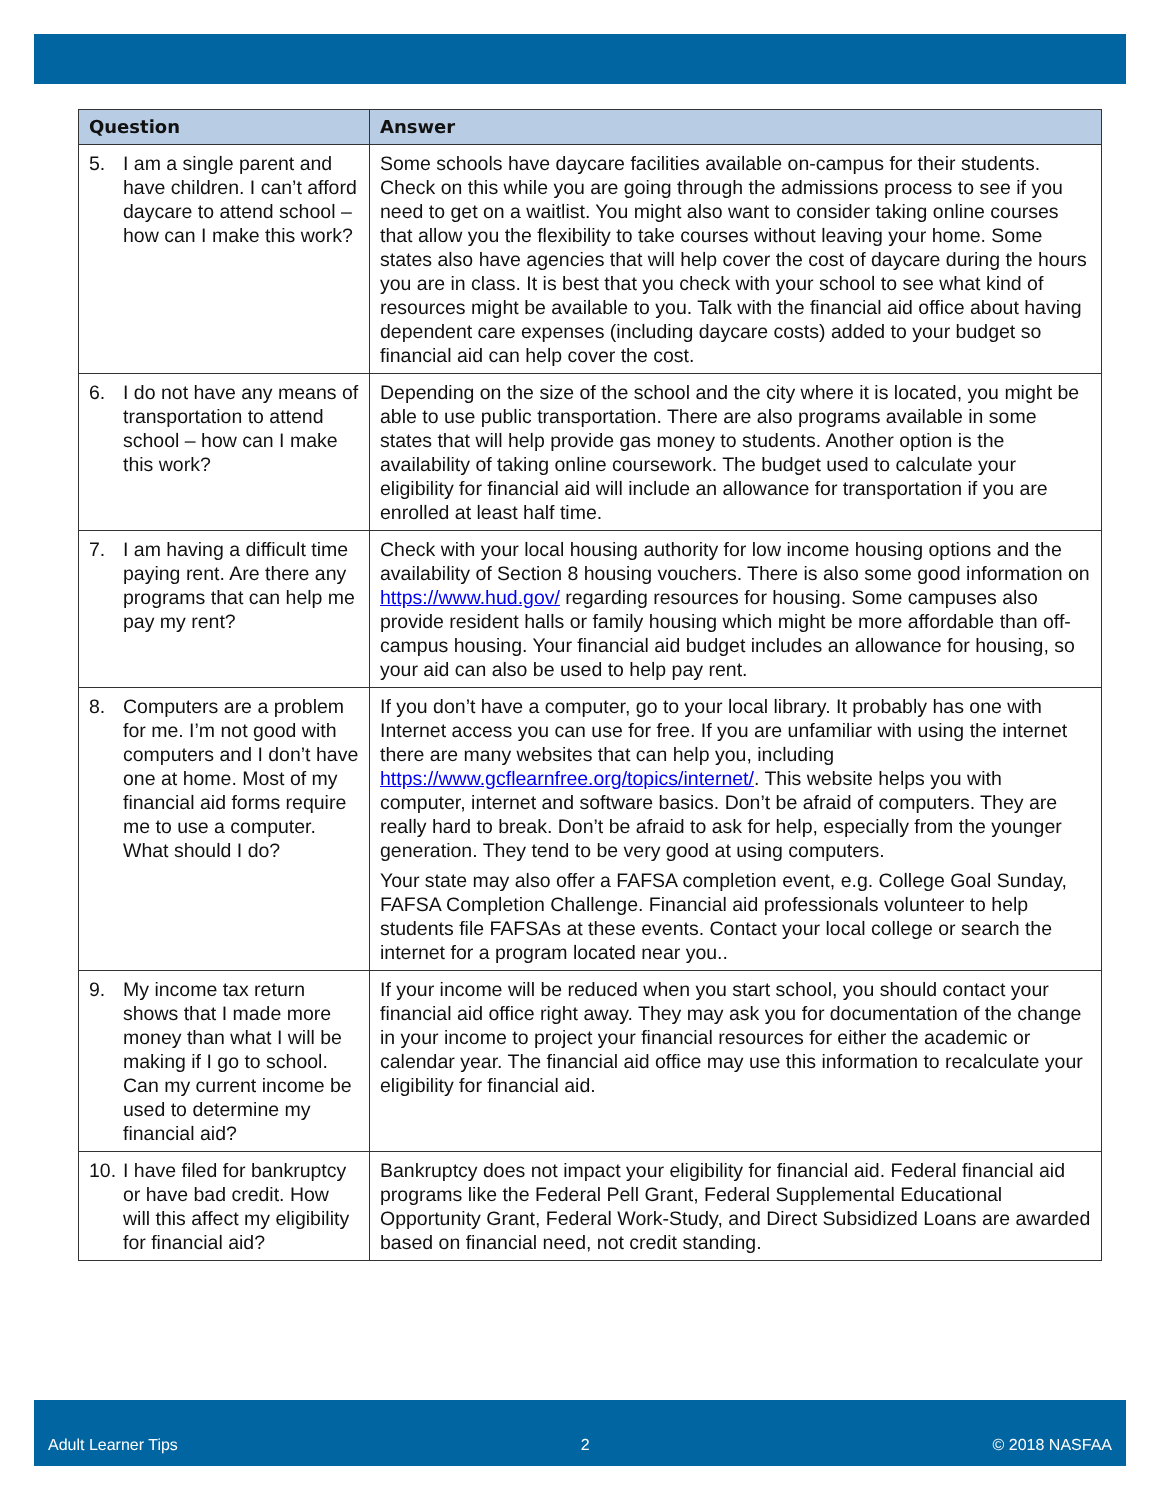| Question | Answer |
| --- | --- |
| 5. I am a single parent and have children. I can’t afford daycare to attend school – how can I make this work? | Some schools have daycare facilities available on-campus for their students. Check on this while you are going through the admissions process to see if you need to get on a waitlist. You might also want to consider taking online courses that allow you the flexibility to take courses without leaving your home. Some states also have agencies that will help cover the cost of daycare during the hours you are in class. It is best that you check with your school to see what kind of resources might be available to you. Talk with the financial aid office about having dependent care expenses (including daycare costs) added to your budget so financial aid can help cover the cost. |
| 6. I do not have any means of transportation to attend school – how can I make this work? | Depending on the size of the school and the city where it is located, you might be able to use public transportation. There are also programs available in some states that will help provide gas money to students. Another option is the availability of taking online coursework. The budget used to calculate your eligibility for financial aid will include an allowance for transportation if you are enrolled at least half time. |
| 7. I am having a difficult time paying rent. Are there any programs that can help me pay my rent? | Check with your local housing authority for low income housing options and the availability of Section 8 housing vouchers. There is also some good information on https://www.hud.gov/ regarding resources for housing. Some campuses also provide resident halls or family housing which might be more affordable than off-campus housing. Your financial aid budget includes an allowance for housing, so your aid can also be used to help pay rent. |
| 8. Computers are a problem for me. I’m not good with computers and I don’t have one at home. Most of my financial aid forms require me to use a computer. What should I do? | If you don’t have a computer, go to your local library. It probably has one with Internet access you can use for free. If you are unfamiliar with using the internet there are many websites that can help you, including https://www.gcflearnfree.org/topics/internet/ . This website helps you with computer, internet and software basics. Don’t be afraid of computers. They are really hard to break. Don’t be afraid to ask for help, especially from the younger generation. They tend to be very good at using computers. Your state may also offer a FAFSA completion event, e.g. College Goal Sunday, FAFSA Completion Challenge. Financial aid professionals volunteer to help students file FAFSAs at these events. Contact your local college or search the internet for a program located near you.. |
| 9. My income tax return shows that I made more money than what I will be making if I go to school. Can my current income be used to determine my financial aid? | If your income will be reduced when you start school, you should contact your financial aid office right away. They may ask you for documentation of the change in your income to project your financial resources for either the academic or calendar year. The financial aid office may use this information to recalculate your eligibility for financial aid. |
| 10. I have filed for bankruptcy or have bad credit. How will this affect my eligibility for financial aid? | Bankruptcy does not impact your eligibility for financial aid. Federal financial aid programs like the Federal Pell Grant, Federal Supplemental Educational Opportunity Grant, Federal Work-Study, and Direct Subsidized Loans are awarded based on financial need, not credit standing. |
Adult Learner Tips 2 © 2018 NASFAA